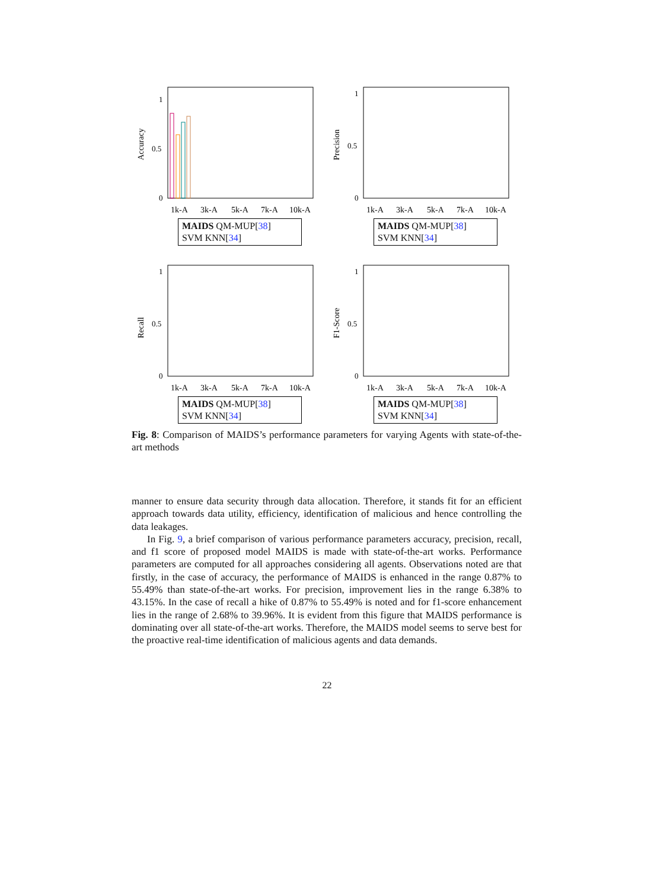Accuracy
1
0.5
0
1k-A
3k-A
5k-A
7k-A
10k-A
MAIDS QM-MUP[38]
SVM KNN[34]
Precision
1
0.5
0
1k-A
3k-A
5k-A
7k-A
10k-A
MAIDS QM-MUP[38]
SVM KNN[34]
Recall
1
0.5
0
1k-A
3k-A
5k-A
7k-A
10k-A
MAIDS QM-MUP[38]
SVM KNN[34]
F1-Score
1
0.5
0
1k-A
3k-A
5k-A
7k-A
10k-A
MAIDS QM-MUP[38]
SVM KNN[34]
Fig. 8: Comparison of MAIDS’s performance parameters for varying Agents with state-of-the-art methods
manner to ensure data security through data allocation. Therefore, it stands fit for an efficient approach towards data utility, efficiency, identification of malicious and hence controlling the data leakages.
In Fig. 9, a brief comparison of various performance parameters accuracy, precision, recall, and f1 score of proposed model MAIDS is made with state-of-the-art works. Performance parameters are computed for all approaches considering all agents. Observations noted are that firstly, in the case of accuracy, the performance of MAIDS is enhanced in the range 0.87% to 55.49% than state-of-the-art works. For precision, improvement lies in the range 6.38% to 43.15%. In the case of recall a hike of 0.87% to 55.49% is noted and for f1-score enhancement lies in the range of 2.68% to 39.96%. It is evident from this figure that MAIDS performance is dominating over all state-of-the-art works. Therefore, the MAIDS model seems to serve best for the proactive real-time identification of malicious agents and data demands.
22